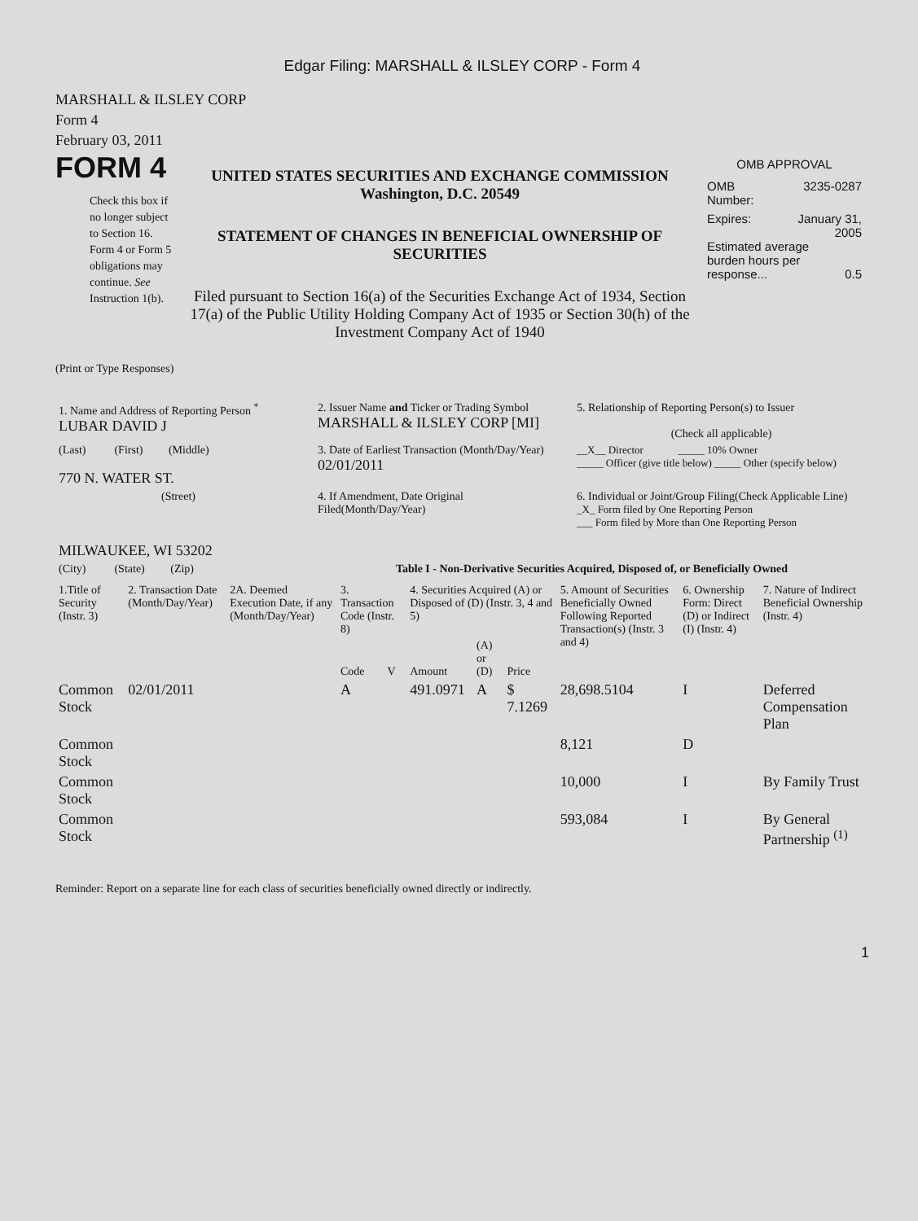Edgar Filing: MARSHALL & ILSLEY CORP - Form 4
MARSHALL & ILSLEY CORP
Form 4
February 03, 2011
FORM 4
Check this box if no longer subject to Section 16. Form 4 or Form 5 obligations may continue. See Instruction 1(b).
UNITED STATES SECURITIES AND EXCHANGE COMMISSION
Washington, D.C. 20549
STATEMENT OF CHANGES IN BENEFICIAL OWNERSHIP OF SECURITIES
Filed pursuant to Section 16(a) of the Securities Exchange Act of 1934, Section 17(a) of the Public Utility Holding Company Act of 1935 or Section 30(h) of the Investment Company Act of 1940
OMB APPROVAL
OMB
Number: 3235-0287
Expires: January 31,
2005
Estimated average burden hours per response... 0.5
(Print or Type Responses)
| 1. Name and Address of Reporting Person <sup>*</sup> LUBAR DAVID J | 2. Issuer Name and Ticker or Trading Symbol MARSHALL & ILSLEY CORP [MI] | 5. Relationship of Reporting Person(s) to Issuer (Check all applicable) |
| (Last) (First) (Middle) 770 N. WATER ST. | 3. Date of Earliest Transaction (Month/Day/Year) 02/01/2011 | __X__ Director _____ 10% Owner _____ Officer (give title below) _____ Other (specify below) |
| (Street) MILWAUKEE, WI 53202 | 4. If Amendment, Date Original Filed(Month/Day/Year) | 6. Individual or Joint/Group Filing(Check Applicable Line) _X_ Form filed by One Reporting Person ___ Form filed by More than One Reporting Person |
| (City) (State) (Zip) | Table I - Non-Derivative Securities Acquired, Disposed of, or Beneficially Owned | |
| 1.Title of Security (Instr. 3) | 2. Transaction Date (Month/Day/Year) | 2A. Deemed Execution Date, if any (Month/Day/Year) | 3. Transaction Code (Instr. 8) | | 4. Securities Acquired (A) or Disposed of (D) (Instr. 3, 4 and 5) | | | 5. Amount of Securities Beneficially Owned Following Reported Transaction(s) (Instr. 3 and 4) | 6. Ownership Form: Direct (D) or Indirect (I) (Instr. 4) | 7. Nature of Indirect Beneficial Ownership (Instr. 4) |
| --- | --- | --- | --- | --- | --- | --- | --- | --- | --- | --- |
| | | | Code | V | Amount | (A) or (D) | Price | | | |
| Common Stock | 02/01/2011 | | A | | 491.0971 | A | $ 7.1269 | 28,698.5104 | I | Deferred Compensation Plan |
| Common Stock | | | | | | | | 8,121 | D | |
| Common Stock | | | | | | | | 10,000 | I | By Family Trust |
| Common Stock | | | | | | | | 593,084 | I | By General Partnership <sup>(1)</sup> |
Reminder: Report on a separate line for each class of securities beneficially owned directly or indirectly.
1